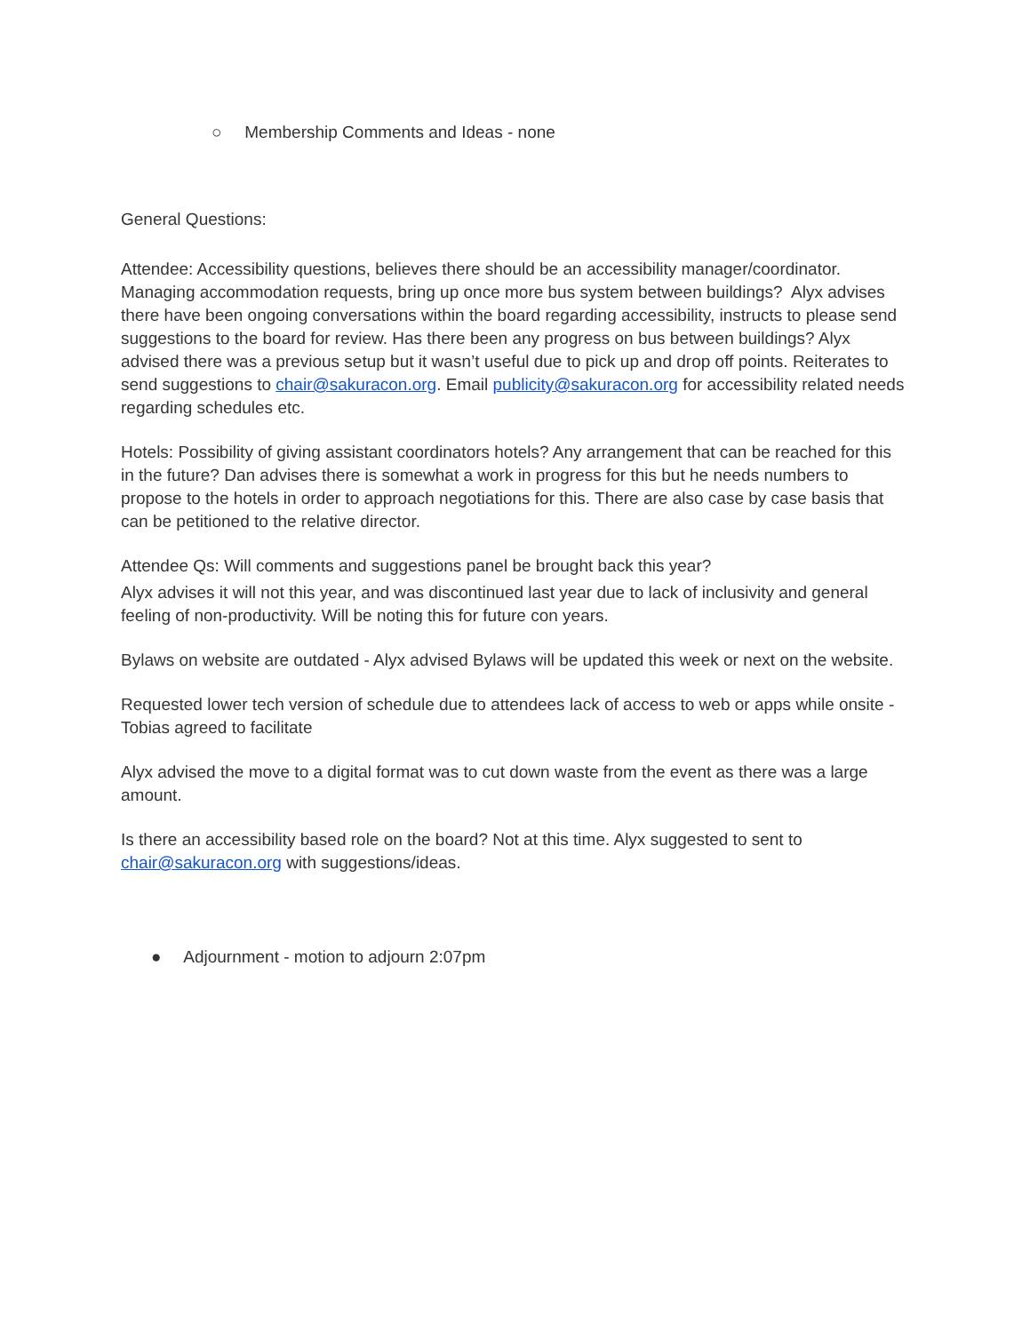○ Membership Comments and Ideas - none
General Questions:
Attendee: Accessibility questions, believes there should be an accessibility manager/coordinator. Managing accommodation requests, bring up once more bus system between buildings? Alyx advises there have been ongoing conversations within the board regarding accessibility, instructs to please send suggestions to the board for review. Has there been any progress on bus between buildings? Alyx advised there was a previous setup but it wasn’t useful due to pick up and drop off points. Reiterates to send suggestions to chair@sakuracon.org. Email publicity@sakuracon.org for accessibility related needs regarding schedules etc.
Hotels: Possibility of giving assistant coordinators hotels? Any arrangement that can be reached for this in the future? Dan advises there is somewhat a work in progress for this but he needs numbers to propose to the hotels in order to approach negotiations for this. There are also case by case basis that can be petitioned to the relative director.
Attendee Qs: Will comments and suggestions panel be brought back this year?
Alyx advises it will not this year, and was discontinued last year due to lack of inclusivity and general feeling of non-productivity. Will be noting this for future con years.
Bylaws on website are outdated - Alyx advised Bylaws will be updated this week or next on the website.
Requested lower tech version of schedule due to attendees lack of access to web or apps while onsite - Tobias agreed to facilitate
Alyx advised the move to a digital format was to cut down waste from the event as there was a large amount.
Is there an accessibility based role on the board? Not at this time. Alyx suggested to sent to chair@sakuracon.org with suggestions/ideas.
● Adjournment - motion to adjourn 2:07pm